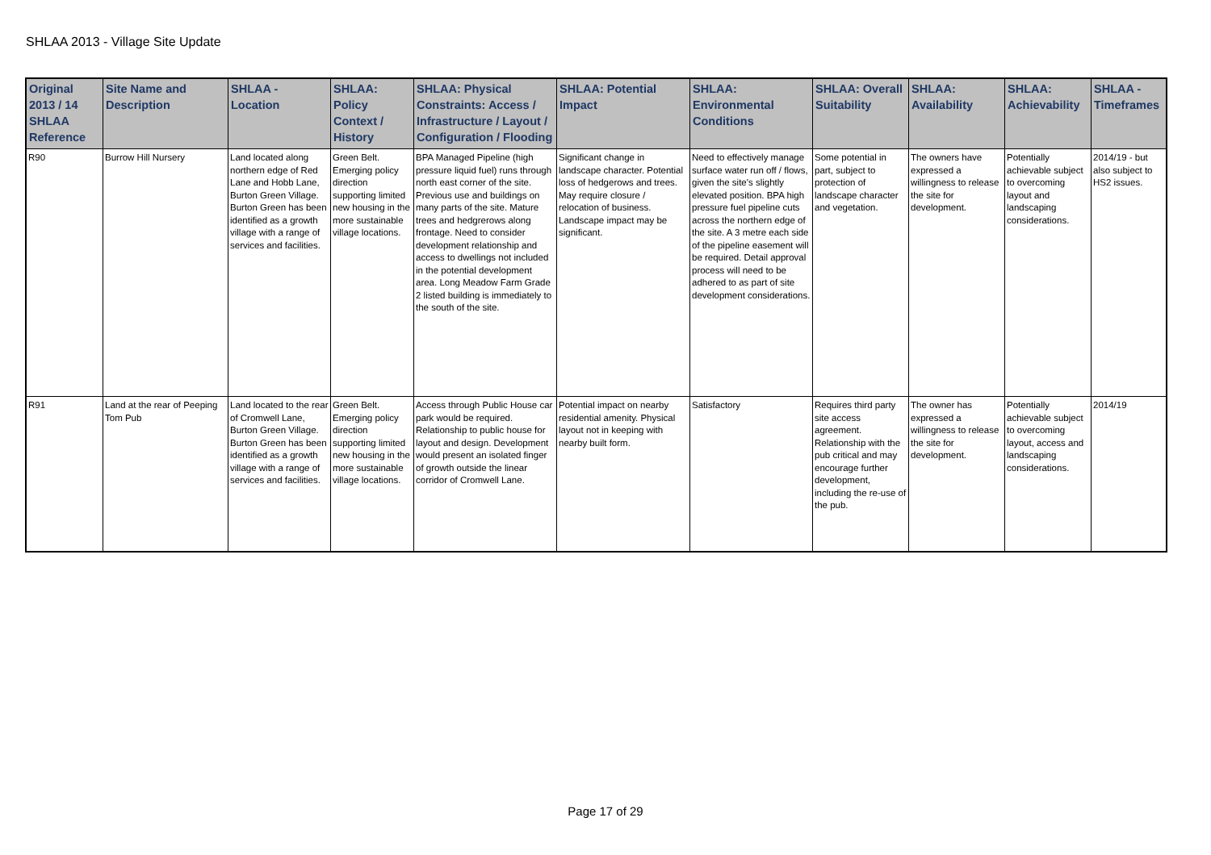SHLAA 2013 - Village Site Update
| Original 2013 / 14 SHLAA Reference | Site Name and Description | SHLAA - Location | SHLAA: Policy Context / History | SHLAA: Physical Constraints: Access / Infrastructure / Layout / Configuration / Flooding | SHLAA: Potential Impact | SHLAA: Environmental Conditions | SHLAA: Overall Suitability | SHLAA: Availability | SHLAA: Achievability | SHLAA - Timeframes |
| --- | --- | --- | --- | --- | --- | --- | --- | --- | --- | --- |
| R90 | Burrow Hill Nursery | Land located along northern edge of Red Lane and Hobb Lane, Burton Green Village. Burton Green has been identified as a growth village with a range of services and facilities. | Green Belt. Emerging policy direction supporting limited new housing in the more sustainable village locations. | BPA Managed Pipeline (high pressure liquid fuel) runs through north east corner of the site. Previous use and buildings on many parts of the site. Mature trees and hedgrerows along frontage. Need to consider development relationship and access to dwellings not included in the potential development area. Long Meadow Farm Grade 2 listed building is immediately to the south of the site. | Significant change in landscape character. Potential loss of hedgerows and trees. May require closure / relocation of business. Landscape impact may be significant. | Need to effectively manage surface water run off / flows, given the site's slightly elevated position. BPA high pressure fuel pipeline cuts across the northern edge of the site. A 3 metre each side of the pipeline easement will be required. Detail approval process will need to be adhered to as part of site development considerations. | Some potential in part, subject to protection of landscape character and vegetation. | The owners have expressed a willingness to release the site for development. | Potentially achievable subject to overcoming layout and landscaping considerations. | 2014/19 - but also subject to HS2 issues. |
| R91 | Land at the rear of Peeping Tom Pub | Land located to the rear of Cromwell Lane, Burton Green Village. Burton Green has been identified as a growth village with a range of services and facilities. | Green Belt. Emerging policy direction supporting limited new housing in the more sustainable village locations. | Access through Public House car park would be required. Relationship to public house for layout and design. Development would present an isolated finger of growth outside the linear corridor of Cromwell Lane. | Potential impact on nearby residential amenity. Physical layout not in keeping with nearby built form. | Satisfactory | Requires third party site access agreement. Relationship with the pub critical and may encourage further development, including the re-use of the pub. | The owner has expressed a willingness to release the site for development. | Potentially achievable subject to overcoming layout, access and landscaping considerations. | 2014/19 |
Page 17 of 29